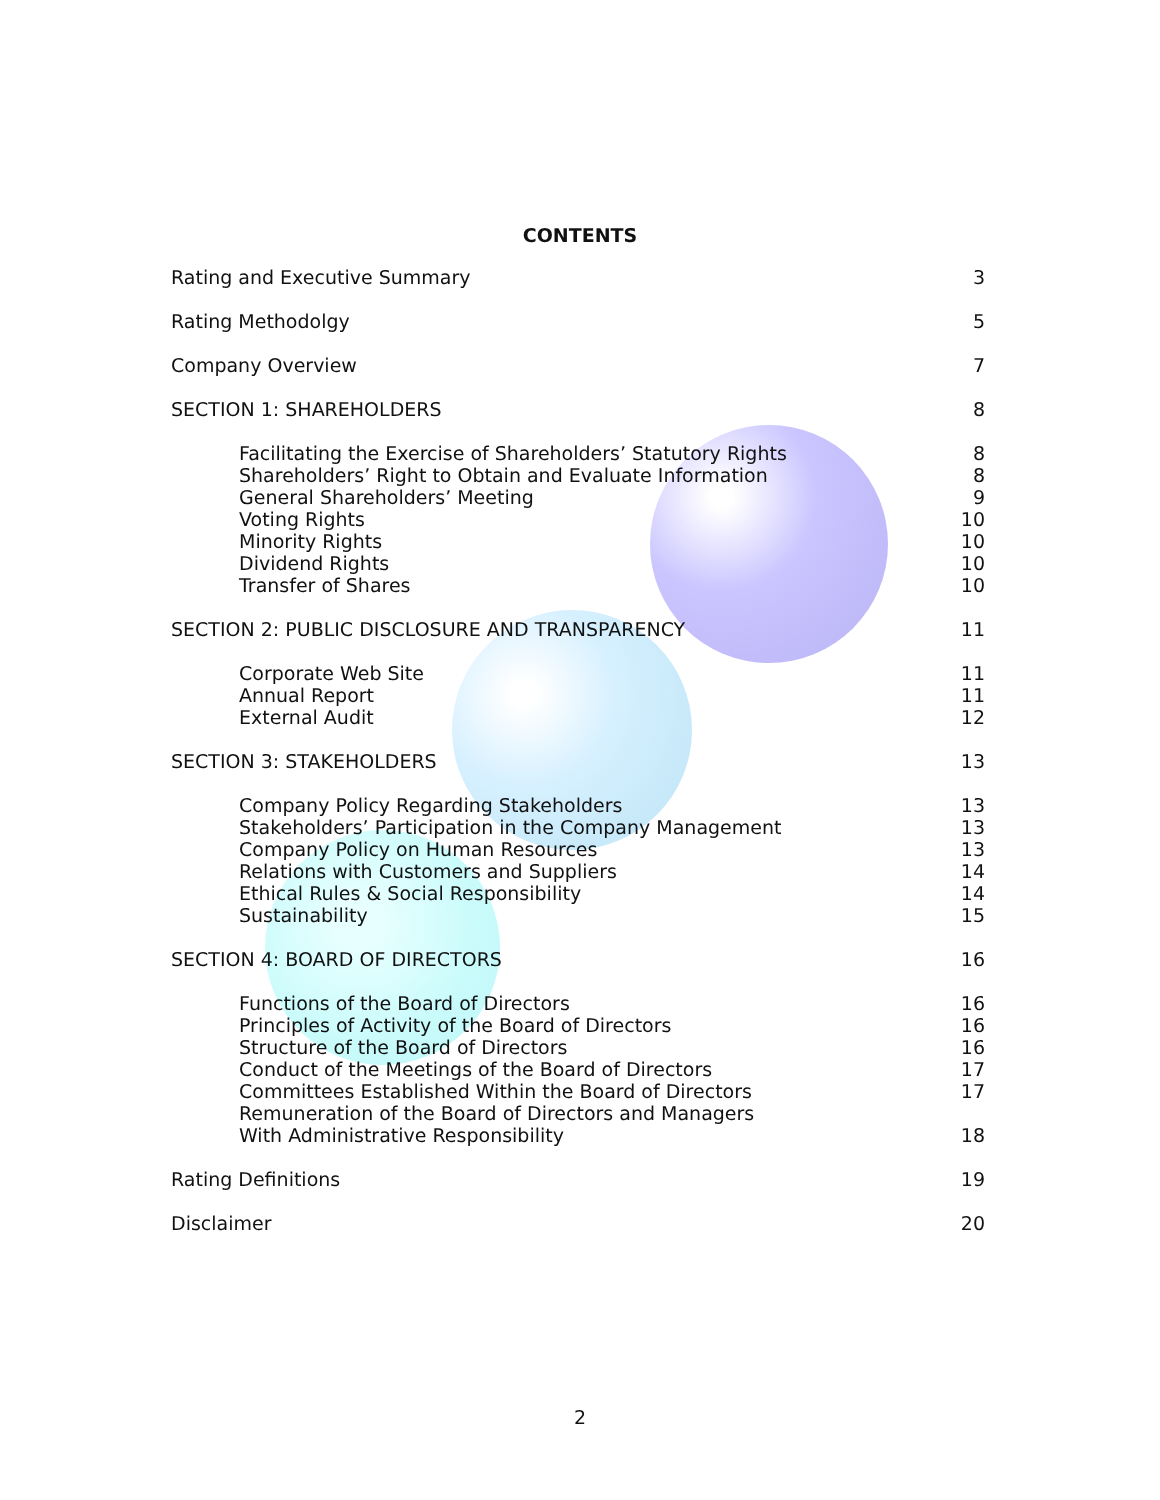CONTENTS
Rating and Executive Summary 3
Rating Methodolgy 5
Company Overview 7
SECTION 1: SHAREHOLDERS 8
Facilitating the Exercise of Shareholders’ Statutory Rights 8
Shareholders’ Right to Obtain and Evaluate Information 8
General Shareholders’ Meeting 9
Voting Rights 10
Minority Rights 10
Dividend Rights 10
Transfer of Shares 10
SECTION 2: PUBLIC DISCLOSURE AND TRANSPARENCY 11
Corporate Web Site 11
Annual Report 11
External Audit 12
SECTION 3: STAKEHOLDERS 13
Company Policy Regarding Stakeholders 13
Stakeholders’ Participation in the Company Management 13
Company Policy on Human Resources 13
Relations with Customers and Suppliers 14
Ethical Rules & Social Responsibility 14
Sustainability 15
SECTION 4: BOARD OF DIRECTORS 16
Functions of the Board of Directors 16
Principles of Activity of the Board of Directors 16
Structure of the Board of Directors 16
Conduct of the Meetings of the Board of Directors 17
Committees Established Within the Board of Directors 17
Remuneration of the Board of Directors and Managers
With Administrative Responsibility
18
Rating Definitions 19
Disclaimer 20
2